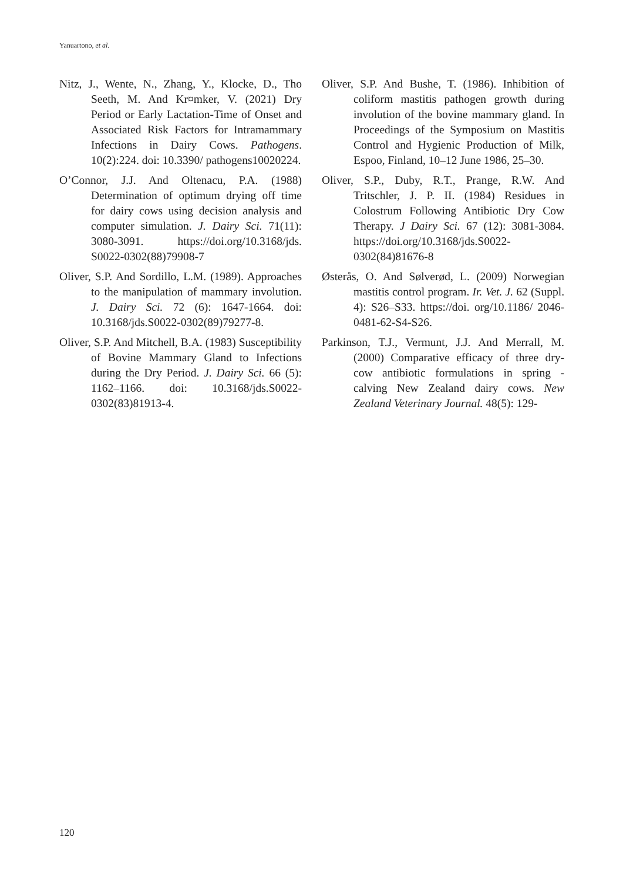Yanuartono, et al.
Nitz, J., Wente, N., Zhang, Y., Klocke, D., Tho Seeth, M. And Kr¤mker, V. (2021) Dry Period or Early Lactation-Time of Onset and Associated Risk Factors for Intramammary Infections in Dairy Cows. Pathogens. 10(2):224. doi: 10.3390/ pathogens10020224.
O’Connor, J.J. And Oltenacu, P.A. (1988) Determination of optimum drying off time for dairy cows using decision analysis and computer simulation. J. Dairy Sci. 71(11): 3080-3091. https://doi.org/10.3168/jds. S0022-0302(88)79908-7
Oliver, S.P. And Sordillo, L.M. (1989). Approaches to the manipulation of mammary involution. J. Dairy Sci. 72 (6): 1647-1664. doi: 10.3168/jds.S0022-0302(89)79277-8.
Oliver, S.P. And Mitchell, B.A. (1983) Susceptibility of Bovine Mammary Gland to Infections during the Dry Period. J. Dairy Sci. 66 (5): 1162–1166. doi: 10.3168/jds.S0022-0302(83)81913-4.
Oliver, S.P. And Bushe, T. (1986). Inhibition of coliform mastitis pathogen growth during involution of the bovine mammary gland. In Proceedings of the Symposium on Mastitis Control and Hygienic Production of Milk, Espoo, Finland, 10–12 June 1986, 25–30.
Oliver, S.P., Duby, R.T., Prange, R.W. And Tritschler, J. P. II. (1984) Residues in Colostrum Following Antibiotic Dry Cow Therapy. J Dairy Sci. 67 (12): 3081-3084. https://doi.org/10.3168/jds.S0022-0302(84)81676-8
Østerås, O. And Sølverød, L. (2009) Norwegian mastitis control program. Ir. Vet. J. 62 (Suppl. 4): S26–S33. https://doi. org/10.1186/ 2046-0481-62-S4-S26.
Parkinson, T.J., Vermunt, J.J. And Merrall, M. (2000) Comparative efficacy of three dry-cow antibiotic formulations in spring - calving New Zealand dairy cows. New Zealand Veterinary Journal. 48(5): 129-
120